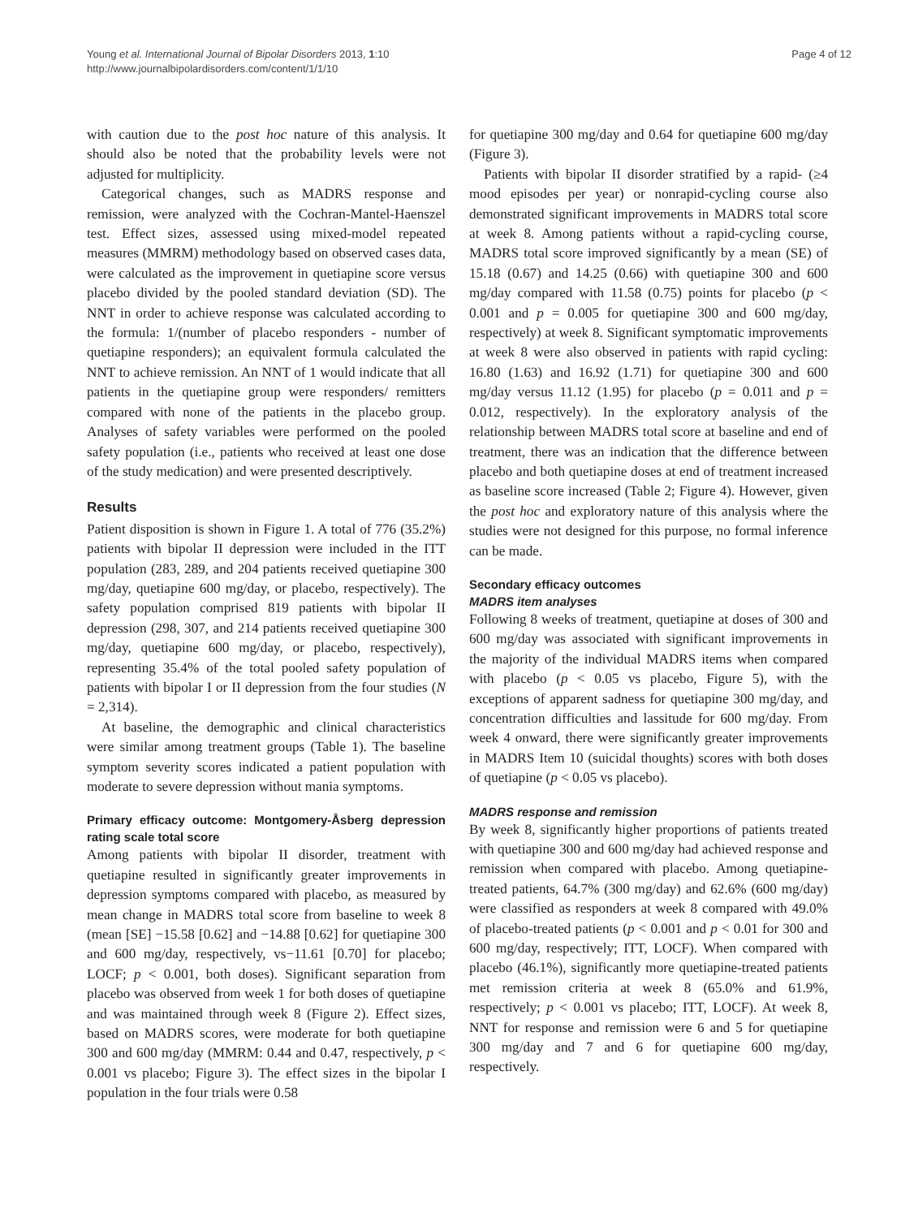Young et al. International Journal of Bipolar Disorders 2013, 1:10
http://www.journalbipolardisorders.com/content/1/1/10
Page 4 of 12
with caution due to the post hoc nature of this analysis. It should also be noted that the probability levels were not adjusted for multiplicity.
Categorical changes, such as MADRS response and remission, were analyzed with the Cochran-Mantel-Haenszel test. Effect sizes, assessed using mixed-model repeated measures (MMRM) methodology based on observed cases data, were calculated as the improvement in quetiapine score versus placebo divided by the pooled standard deviation (SD). The NNT in order to achieve response was calculated according to the formula: 1/(number of placebo responders - number of quetiapine responders); an equivalent formula calculated the NNT to achieve remission. An NNT of 1 would indicate that all patients in the quetiapine group were responders/ remitters compared with none of the patients in the placebo group. Analyses of safety variables were performed on the pooled safety population (i.e., patients who received at least one dose of the study medication) and were presented descriptively.
Results
Patient disposition is shown in Figure 1. A total of 776 (35.2%) patients with bipolar II depression were included in the ITT population (283, 289, and 204 patients received quetiapine 300 mg/day, quetiapine 600 mg/day, or placebo, respectively). The safety population comprised 819 patients with bipolar II depression (298, 307, and 214 patients received quetiapine 300 mg/day, quetiapine 600 mg/day, or placebo, respectively), representing 35.4% of the total pooled safety population of patients with bipolar I or II depression from the four studies (N = 2,314).
At baseline, the demographic and clinical characteristics were similar among treatment groups (Table 1). The baseline symptom severity scores indicated a patient population with moderate to severe depression without mania symptoms.
Primary efficacy outcome: Montgomery-Åsberg depression rating scale total score
Among patients with bipolar II disorder, treatment with quetiapine resulted in significantly greater improvements in depression symptoms compared with placebo, as measured by mean change in MADRS total score from baseline to week 8 (mean [SE] −15.58 [0.62] and −14.88 [0.62] for quetiapine 300 and 600 mg/day, respectively, vs−11.61 [0.70] for placebo; LOCF; p < 0.001, both doses). Significant separation from placebo was observed from week 1 for both doses of quetiapine and was maintained through week 8 (Figure 2). Effect sizes, based on MADRS scores, were moderate for both quetiapine 300 and 600 mg/day (MMRM: 0.44 and 0.47, respectively, p < 0.001 vs placebo; Figure 3). The effect sizes in the bipolar I population in the four trials were 0.58
for quetiapine 300 mg/day and 0.64 for quetiapine 600 mg/day (Figure 3).
Patients with bipolar II disorder stratified by a rapid- (≥4 mood episodes per year) or nonrapid-cycling course also demonstrated significant improvements in MADRS total score at week 8. Among patients without a rapid-cycling course, MADRS total score improved significantly by a mean (SE) of 15.18 (0.67) and 14.25 (0.66) with quetiapine 300 and 600 mg/day compared with 11.58 (0.75) points for placebo (p < 0.001 and p = 0.005 for quetiapine 300 and 600 mg/day, respectively) at week 8. Significant symptomatic improvements at week 8 were also observed in patients with rapid cycling: 16.80 (1.63) and 16.92 (1.71) for quetiapine 300 and 600 mg/day versus 11.12 (1.95) for placebo (p = 0.011 and p = 0.012, respectively). In the exploratory analysis of the relationship between MADRS total score at baseline and end of treatment, there was an indication that the difference between placebo and both quetiapine doses at end of treatment increased as baseline score increased (Table 2; Figure 4). However, given the post hoc and exploratory nature of this analysis where the studies were not designed for this purpose, no formal inference can be made.
Secondary efficacy outcomes
MADRS item analyses
Following 8 weeks of treatment, quetiapine at doses of 300 and 600 mg/day was associated with significant improvements in the majority of the individual MADRS items when compared with placebo (p < 0.05 vs placebo, Figure 5), with the exceptions of apparent sadness for quetiapine 300 mg/day, and concentration difficulties and lassitude for 600 mg/day. From week 4 onward, there were significantly greater improvements in MADRS Item 10 (suicidal thoughts) scores with both doses of quetiapine (p < 0.05 vs placebo).
MADRS response and remission
By week 8, significantly higher proportions of patients treated with quetiapine 300 and 600 mg/day had achieved response and remission when compared with placebo. Among quetiapine-treated patients, 64.7% (300 mg/day) and 62.6% (600 mg/day) were classified as responders at week 8 compared with 49.0% of placebo-treated patients (p < 0.001 and p < 0.01 for 300 and 600 mg/day, respectively; ITT, LOCF). When compared with placebo (46.1%), significantly more quetiapine-treated patients met remission criteria at week 8 (65.0% and 61.9%, respectively; p < 0.001 vs placebo; ITT, LOCF). At week 8, NNT for response and remission were 6 and 5 for quetiapine 300 mg/day and 7 and 6 for quetiapine 600 mg/day, respectively.